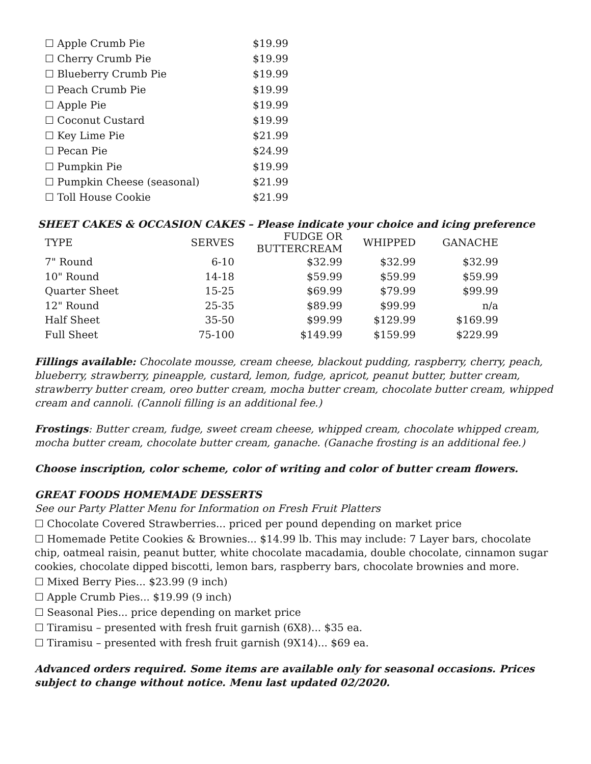| ☐ Apple Crumb Pie | $19.99 |
| ☐ Cherry Crumb Pie | $19.99 |
| ☐ Blueberry Crumb Pie | $19.99 |
| ☐ Peach Crumb Pie | $19.99 |
| ☐ Apple Pie | $19.99 |
| ☐ Coconut Custard | $19.99 |
| ☐ Key Lime Pie | $21.99 |
| ☐ Pecan Pie | $24.99 |
| ☐ Pumpkin Pie | $19.99 |
| ☐ Pumpkin Cheese (seasonal) | $21.99 |
| ☐ Toll House Cookie | $21.99 |
SHEET CAKES & OCCASION CAKES – Please indicate your choice and icing preference
| TYPE | SERVES | FUDGE OR BUTTERCREAM | WHIPPED | GANACHE |
| --- | --- | --- | --- | --- |
| 7" Round | 6-10 | $32.99 | $32.99 | $32.99 |
| 10" Round | 14-18 | $59.99 | $59.99 | $59.99 |
| Quarter Sheet | 15-25 | $69.99 | $79.99 | $99.99 |
| 12" Round | 25-35 | $89.99 | $99.99 | n/a |
| Half Sheet | 35-50 | $99.99 | $129.99 | $169.99 |
| Full Sheet | 75-100 | $149.99 | $159.99 | $229.99 |
Fillings available: Chocolate mousse, cream cheese, blackout pudding, raspberry, cherry, peach, blueberry, strawberry, pineapple, custard, lemon, fudge, apricot, peanut butter, butter cream, strawberry butter cream, oreo butter cream, mocha butter cream, chocolate butter cream, whipped cream and cannoli. (Cannoli filling is an additional fee.)
Frostings: Butter cream, fudge, sweet cream cheese, whipped cream, chocolate whipped cream, mocha butter cream, chocolate butter cream, ganache. (Ganache frosting is an additional fee.)
Choose inscription, color scheme, color of writing and color of butter cream flowers.
GREAT FOODS HOMEMADE DESSERTS
See our Party Platter Menu for Information on Fresh Fruit Platters
☐ Chocolate Covered Strawberries... priced per pound depending on market price
☐ Homemade Petite Cookies & Brownies... $14.99 lb. This may include: 7 Layer bars, chocolate chip, oatmeal raisin, peanut butter, white chocolate macadamia, double chocolate, cinnamon sugar cookies, chocolate dipped biscotti, lemon bars, raspberry bars, chocolate brownies and more.
☐ Mixed Berry Pies... $23.99 (9 inch)
☐ Apple Crumb Pies... $19.99 (9 inch)
☐ Seasonal Pies... price depending on market price
☐ Tiramisu – presented with fresh fruit garnish (6X8)... $35 ea.
☐ Tiramisu – presented with fresh fruit garnish (9X14)... $69 ea.
Advanced orders required. Some items are available only for seasonal occasions. Prices subject to change without notice. Menu last updated 02/2020.